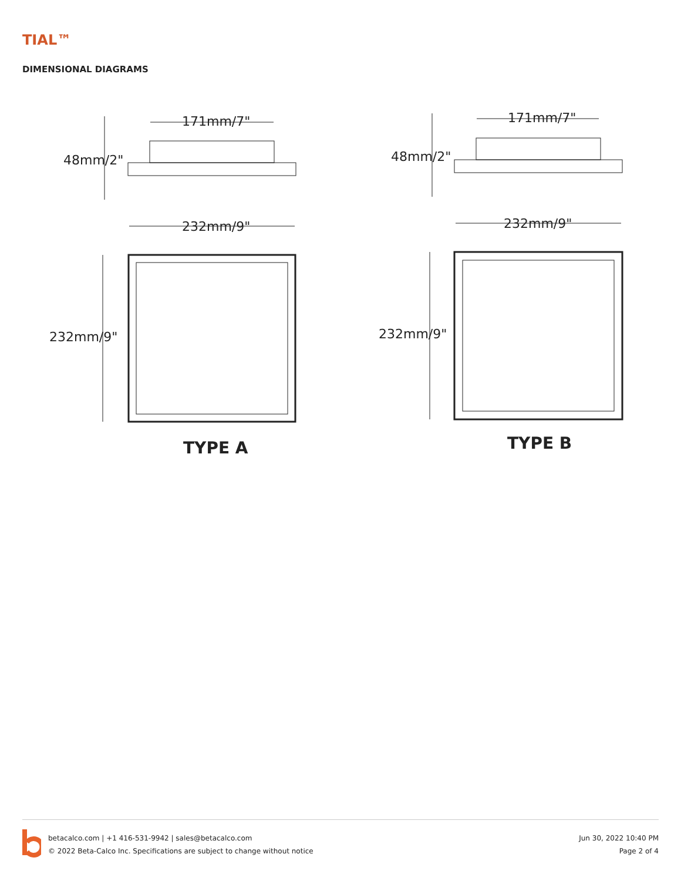TIAL™
DIMENSIONAL DIAGRAMS
171mm/7"
48mm/2"
232mm/9"
232mm/9"
TYPE A
171mm/7"
48mm/2"
232mm/9"
232mm/9"
TYPE B
betacalco.com | +1 416-531-9942 | sales@betacalco.com
© 2022 Beta-Calco Inc. Specifications are subject to change without notice
Jun 30, 2022 10:40 PM
Page 2 of 4